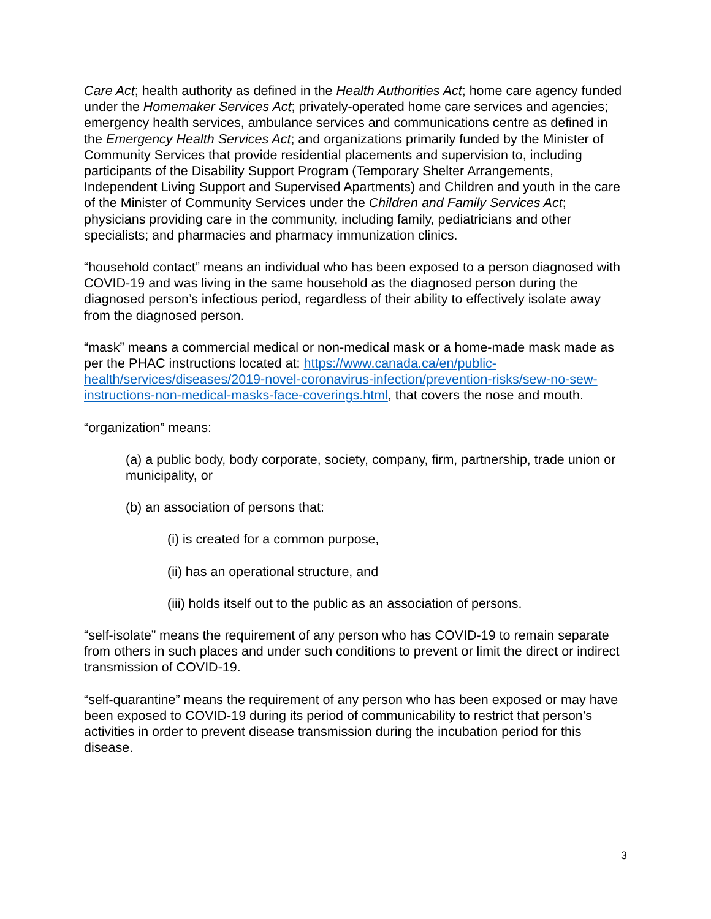Care Act; health authority as defined in the Health Authorities Act; home care agency funded under the Homemaker Services Act; privately-operated home care services and agencies; emergency health services, ambulance services and communications centre as defined in the Emergency Health Services Act; and organizations primarily funded by the Minister of Community Services that provide residential placements and supervision to, including participants of the Disability Support Program (Temporary Shelter Arrangements, Independent Living Support and Supervised Apartments) and Children and youth in the care of the Minister of Community Services under the Children and Family Services Act; physicians providing care in the community, including family, pediatricians and other specialists; and pharmacies and pharmacy immunization clinics.
“household contact” means an individual who has been exposed to a person diagnosed with COVID-19 and was living in the same household as the diagnosed person during the diagnosed person’s infectious period, regardless of their ability to effectively isolate away from the diagnosed person.
“mask” means a commercial medical or non-medical mask or a home-made mask made as per the PHAC instructions located at: https://www.canada.ca/en/public-health/services/diseases/2019-novel-coronavirus-infection/prevention-risks/sew-no-sew-instructions-non-medical-masks-face-coverings.html, that covers the nose and mouth.
“organization” means:
(a) a public body, body corporate, society, company, firm, partnership, trade union or municipality, or
(b) an association of persons that:
(i) is created for a common purpose,
(ii) has an operational structure, and
(iii) holds itself out to the public as an association of persons.
“self-isolate” means the requirement of any person who has COVID-19 to remain separate from others in such places and under such conditions to prevent or limit the direct or indirect transmission of COVID-19.
“self-quarantine” means the requirement of any person who has been exposed or may have been exposed to COVID-19 during its period of communicability to restrict that person’s activities in order to prevent disease transmission during the incubation period for this disease.
3